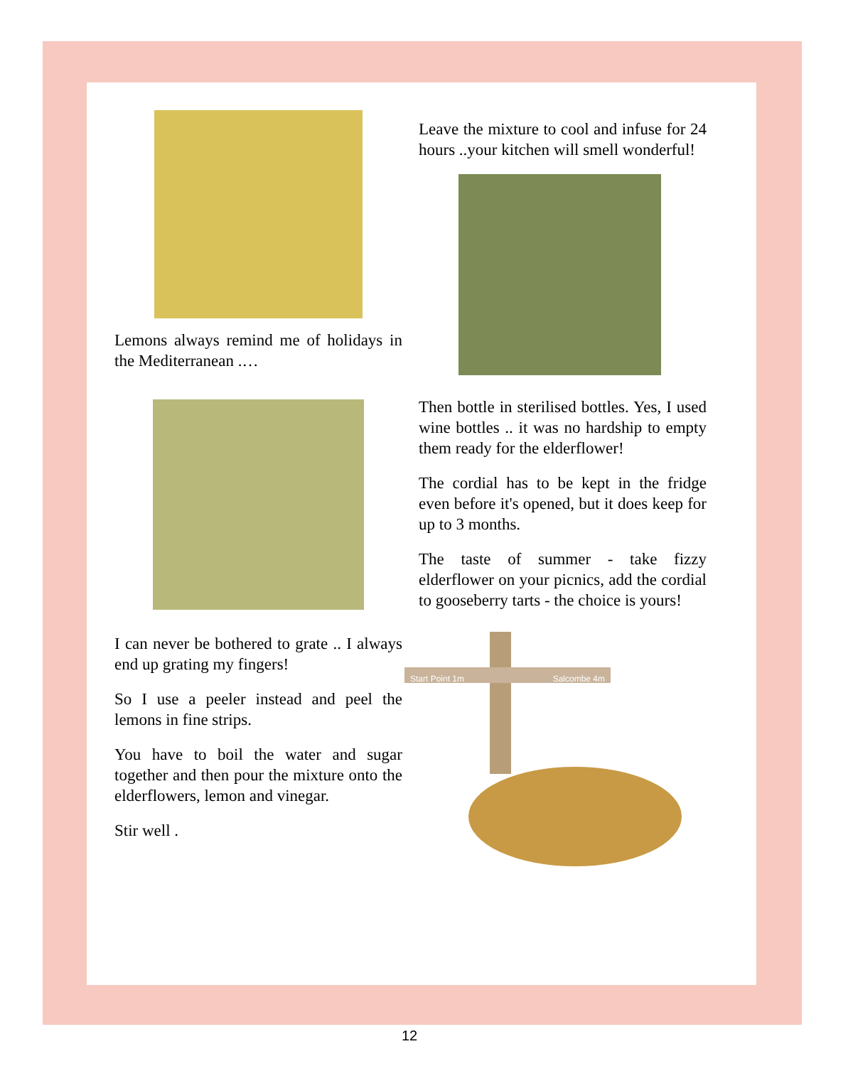Lemons always remind me of holidays in the Mediterranean .…
I can never be bothered to grate .. I always end up grating my fingers!
So I use a peeler instead and peel the lemons in fine strips.
You have to boil the water and sugar together and then pour the mixture onto the elderflowers, lemon and vinegar.
Stir well .
Leave the mixture to cool and infuse for 24 hours ..your kitchen will smell wonderful!
Then bottle in sterilised bottles. Yes, I used wine bottles .. it was no hardship to empty them ready for the elderflower!
The cordial has to be kept in the fridge even before it's opened, but it does keep for up to 3 months.
The taste of summer - take fizzy elderflower on your picnics, add the cordial to gooseberry tarts - the choice is yours!
Start Point 1m Salcombe 4m
12